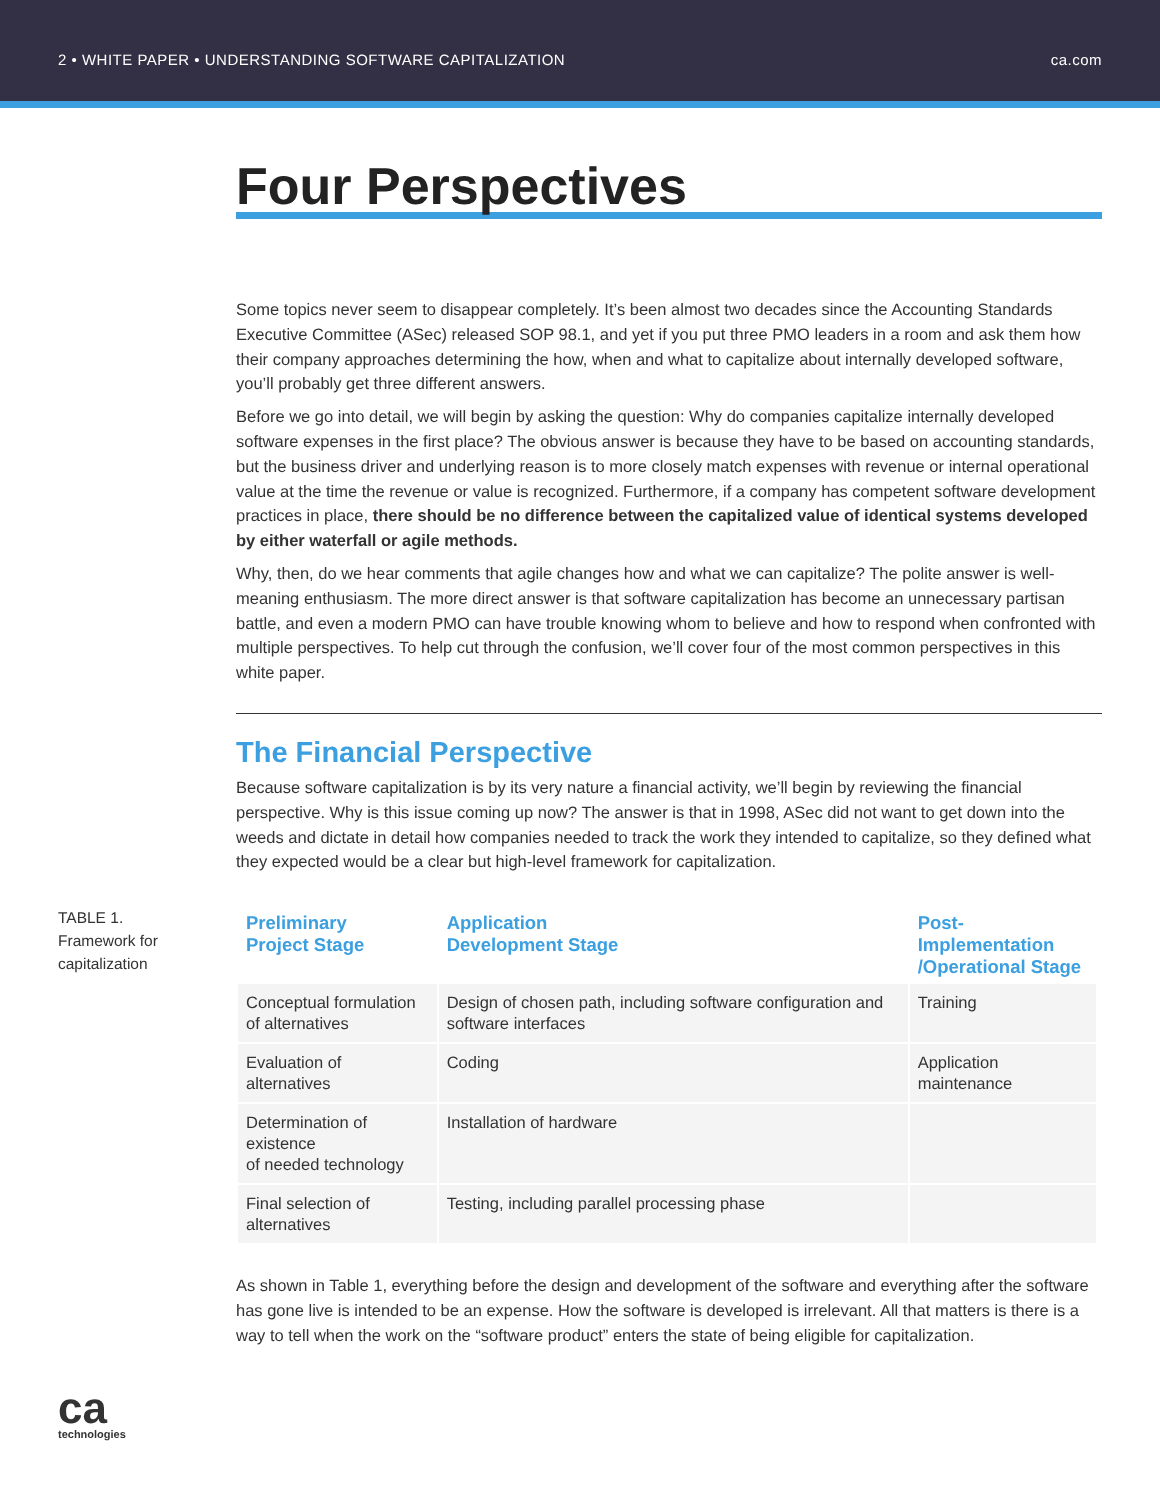2 • WHITE PAPER • UNDERSTANDING SOFTWARE CAPITALIZATION ca.com
Four Perspectives
Some topics never seem to disappear completely. It’s been almost two decades since the Accounting Standards Executive Committee (ASec) released SOP 98.1, and yet if you put three PMO leaders in a room and ask them how their company approaches determining the how, when and what to capitalize about internally developed software, you’ll probably get three different answers.
Before we go into detail, we will begin by asking the question: Why do companies capitalize internally developed software expenses in the first place? The obvious answer is because they have to be based on accounting standards, but the business driver and underlying reason is to more closely match expenses with revenue or internal operational value at the time the revenue or value is recognized. Furthermore, if a company has competent software development practices in place, there should be no difference between the capitalized value of identical systems developed by either waterfall or agile methods.
Why, then, do we hear comments that agile changes how and what we can capitalize? The polite answer is well-meaning enthusiasm. The more direct answer is that software capitalization has become an unnecessary partisan battle, and even a modern PMO can have trouble knowing whom to believe and how to respond when confronted with multiple perspectives. To help cut through the confusion, we’ll cover four of the most common perspectives in this white paper.
The Financial Perspective
Because software capitalization is by its very nature a financial activity, we’ll begin by reviewing the financial perspective. Why is this issue coming up now? The answer is that in 1998, ASec did not want to get down into the weeds and dictate in detail how companies needed to track the work they intended to capitalize, so they defined what they expected would be a clear but high-level framework for capitalization.
TABLE 1.
Framework for capitalization
| Preliminary Project Stage | Application Development Stage | Post-Implementation /Operational Stage |
| --- | --- | --- |
| Conceptual formulation of alternatives | Design of chosen path, including software configuration and software interfaces | Training |
| Evaluation of alternatives | Coding | Application maintenance |
| Determination of existence of needed technology | Installation of hardware | |
| Final selection of alternatives | Testing, including parallel processing phase | |
As shown in Table 1, everything before the design and development of the software and everything after the software has gone live is intended to be an expense. How the software is developed is irrelevant. All that matters is there is a way to tell when the work on the “software product” enters the state of being eligible for capitalization.
ca
technologies